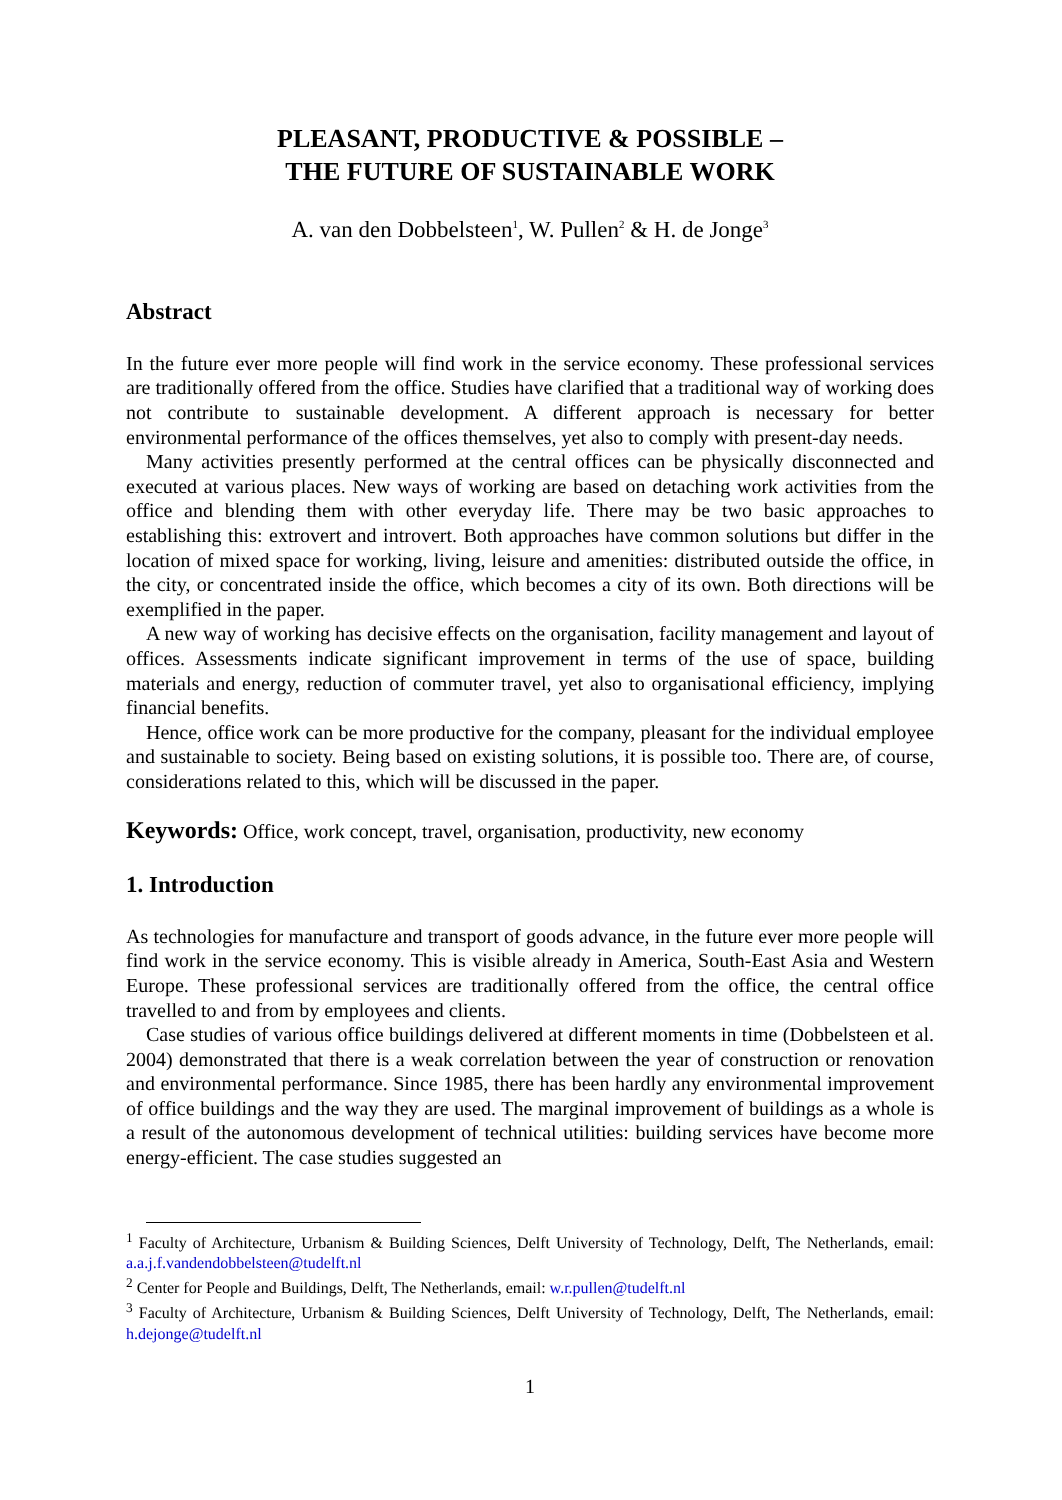PLEASANT, PRODUCTIVE & POSSIBLE –
THE FUTURE OF SUSTAINABLE WORK
A. van den Dobbelsteen<sup>1</sup>, W. Pullen<sup>2</sup> & H. de Jonge<sup>3</sup>
Abstract
In the future ever more people will find work in the service economy. These professional services are traditionally offered from the office. Studies have clarified that a traditional way of working does not contribute to sustainable development. A different approach is necessary for better environmental performance of the offices themselves, yet also to comply with present-day needs.
Many activities presently performed at the central offices can be physically disconnected and executed at various places. New ways of working are based on detaching work activities from the office and blending them with other everyday life. There may be two basic approaches to establishing this: extrovert and introvert. Both approaches have common solutions but differ in the location of mixed space for working, living, leisure and amenities: distributed outside the office, in the city, or concentrated inside the office, which becomes a city of its own. Both directions will be exemplified in the paper.
A new way of working has decisive effects on the organisation, facility management and layout of offices. Assessments indicate significant improvement in terms of the use of space, building materials and energy, reduction of commuter travel, yet also to organisational efficiency, implying financial benefits.
Hence, office work can be more productive for the company, pleasant for the individual employee and sustainable to society. Being based on existing solutions, it is possible too. There are, of course, considerations related to this, which will be discussed in the paper.
Keywords: Office, work concept, travel, organisation, productivity, new economy
1. Introduction
As technologies for manufacture and transport of goods advance, in the future ever more people will find work in the service economy. This is visible already in America, South-East Asia and Western Europe. These professional services are traditionally offered from the office, the central office travelled to and from by employees and clients.
Case studies of various office buildings delivered at different moments in time (Dobbelsteen et al. 2004) demonstrated that there is a weak correlation between the year of construction or renovation and environmental performance. Since 1985, there has been hardly any environmental improvement of office buildings and the way they are used. The marginal improvement of buildings as a whole is a result of the autonomous development of technical utilities: building services have become more energy-efficient. The case studies suggested an
<sup>1</sup> Faculty of Architecture, Urbanism & Building Sciences, Delft University of Technology, Delft, The Netherlands, email: a.a.j.f.vandendobbelsteen@tudelft.nl
<sup>2</sup> Center for People and Buildings, Delft, The Netherlands, email: w.r.pullen@tudelft.nl
<sup>3</sup> Faculty of Architecture, Urbanism & Building Sciences, Delft University of Technology, Delft, The Netherlands, email: h.dejonge@tudelft.nl
1